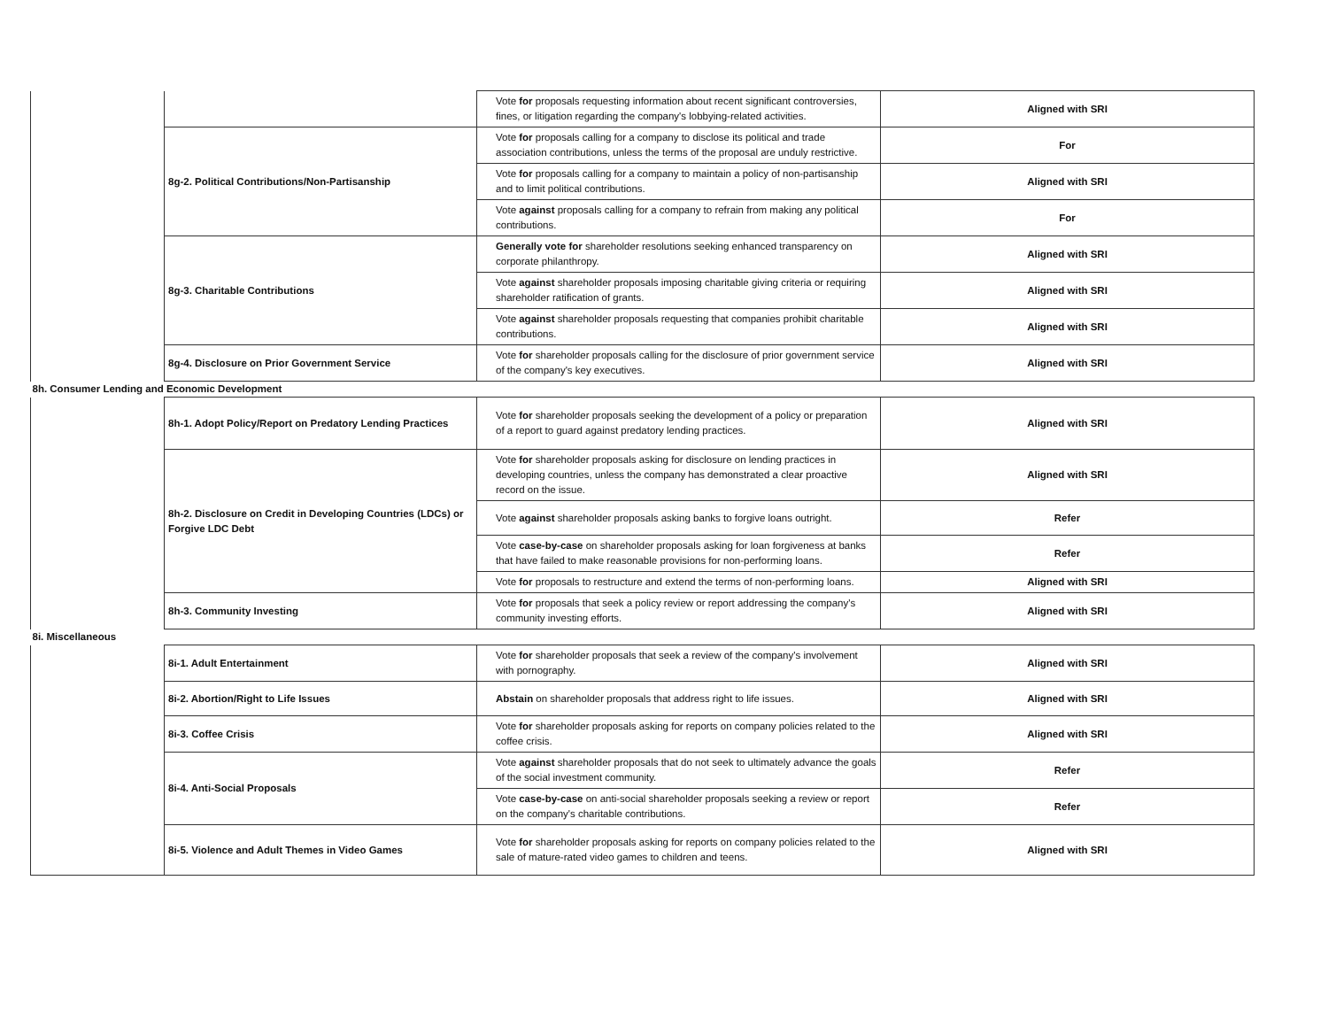| | | Vote for proposals requesting information about recent significant controversies, fines, or litigation regarding the company's lobbying-related activities. | Aligned with SRI |
| | 8g-2. Political Contributions/Non-Partisanship | Vote for proposals calling for a company to disclose its political and trade association contributions, unless the terms of the proposal are unduly restrictive. | For |
| | | Vote for proposals calling for a company to maintain a policy of non-partisanship and to limit political contributions. | Aligned with SRI |
| | | Vote against proposals calling for a company to refrain from making any political contributions. | For |
| | 8g-3. Charitable Contributions | Generally vote for shareholder resolutions seeking enhanced transparency on corporate philanthropy. | Aligned with SRI |
| | | Vote against shareholder proposals imposing charitable giving criteria or requiring shareholder ratification of grants. | Aligned with SRI |
| | | Vote against shareholder proposals requesting that companies prohibit charitable contributions. | Aligned with SRI |
| | 8g-4. Disclosure on Prior Government Service | Vote for shareholder proposals calling for the disclosure of prior government service of the company's key executives. | Aligned with SRI |
| 8h. Consumer Lending and Economic Development | | | |
| | 8h-1. Adopt Policy/Report on Predatory Lending Practices | Vote for shareholder proposals seeking the development of a policy or preparation of a report to guard against predatory lending practices. | Aligned with SRI |
| | 8h-2. Disclosure on Credit in Developing Countries (LDCs) or Forgive LDC Debt | Vote for shareholder proposals asking for disclosure on lending practices in developing countries, unless the company has demonstrated a clear proactive record on the issue. | Aligned with SRI |
| | | Vote against shareholder proposals asking banks to forgive loans outright. | Refer |
| | | Vote case-by-case on shareholder proposals asking for loan forgiveness at banks that have failed to make reasonable provisions for non-performing loans. | Refer |
| | | Vote for proposals to restructure and extend the terms of non-performing loans. | Aligned with SRI |
| | 8h-3. Community Investing | Vote for proposals that seek a policy review or report addressing the company's community investing efforts. | Aligned with SRI |
| 8i. Miscellaneous | | | |
| | 8i-1. Adult Entertainment | Vote for shareholder proposals that seek a review of the company's involvement with pornography. | Aligned with SRI |
| | 8i-2. Abortion/Right to Life Issues | Abstain on shareholder proposals that address right to life issues. | Aligned with SRI |
| | 8i-3. Coffee Crisis | Vote for shareholder proposals asking for reports on company policies related to the coffee crisis. | Aligned with SRI |
| | 8i-4. Anti-Social Proposals | Vote against shareholder proposals that do not seek to ultimately advance the goals of the social investment community. | Refer |
| | | Vote case-by-case on anti-social shareholder proposals seeking a review or report on the company's charitable contributions. | Refer |
| | 8i-5. Violence and Adult Themes in Video Games | Vote for shareholder proposals asking for reports on company policies related to the sale of mature-rated video games to children and teens. | Aligned with SRI |